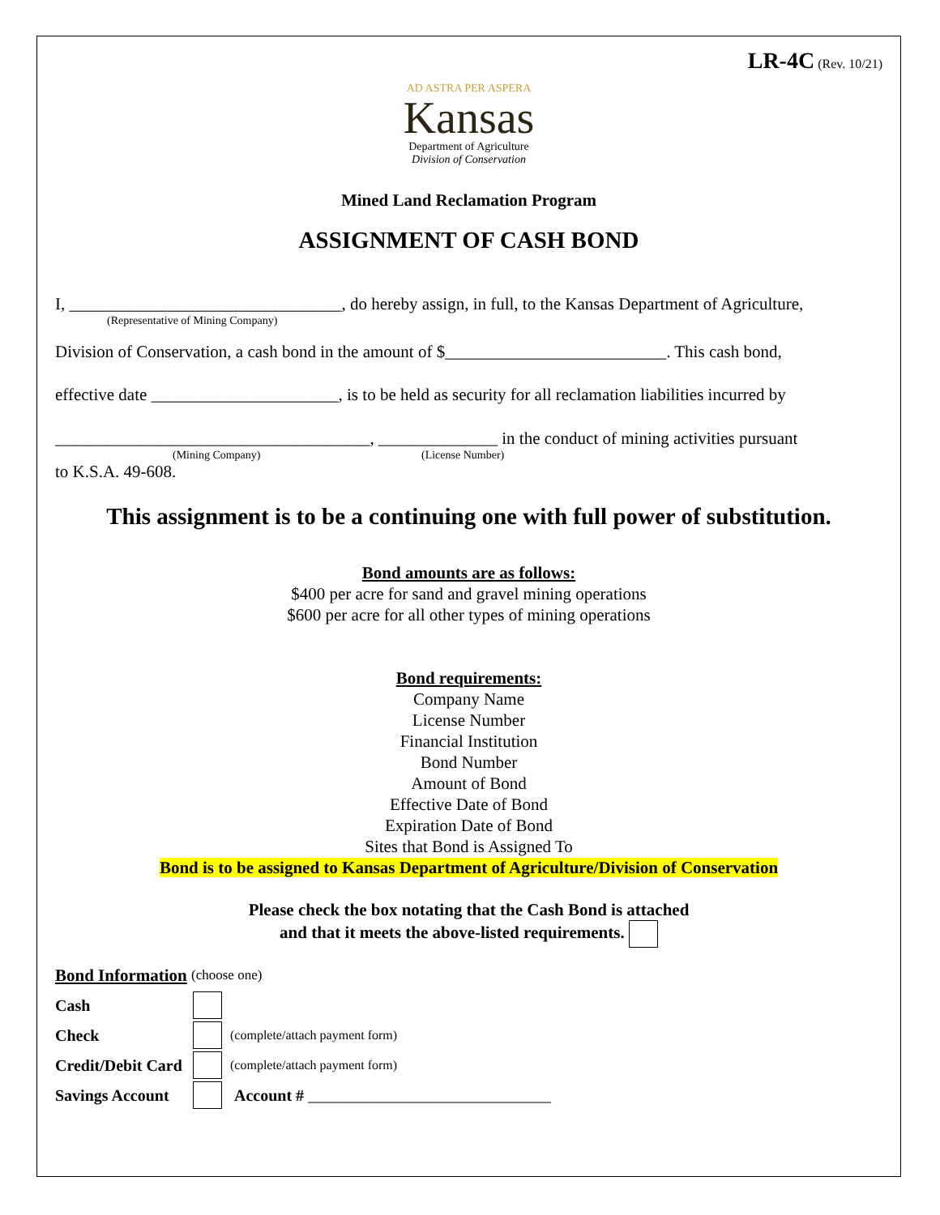LR-4C (Rev. 10/21)
AD ASTRA PER ASPERA
Kansas
Department of Agriculture
Division of Conservation
Mined Land Reclamation Program
ASSIGNMENT OF CASH BOND
I, ________________________________, do hereby assign, in full, to the Kansas Department of Agriculture,
(Representative of Mining Company)
Division of Conservation, a cash bond in the amount of $__________________________. This cash bond,
effective date ______________________, is to be held as security for all reclamation liabilities incurred by
_____________________________________, ______________ in the conduct of mining activities pursuant
(Mining Company) (License Number)
to K.S.A. 49-608.
This assignment is to be a continuing one with full power of substitution.
Bond amounts are as follows:
$400 per acre for sand and gravel mining operations
$600 per acre for all other types of mining operations
Bond requirements:
Company Name
License Number
Financial Institution
Bond Number
Amount of Bond
Effective Date of Bond
Expiration Date of Bond
Sites that Bond is Assigned To
Bond is to be assigned to Kansas Department of Agriculture/Division of Conservation
Please check the box notating that the Cash Bond is attached
and that it meets the above-listed requirements.
Bond Information (choose one)
Cash
Check (complete/attach payment form)
Credit/Debit Card (complete/attach payment form)
Savings Account Account # ______________________________